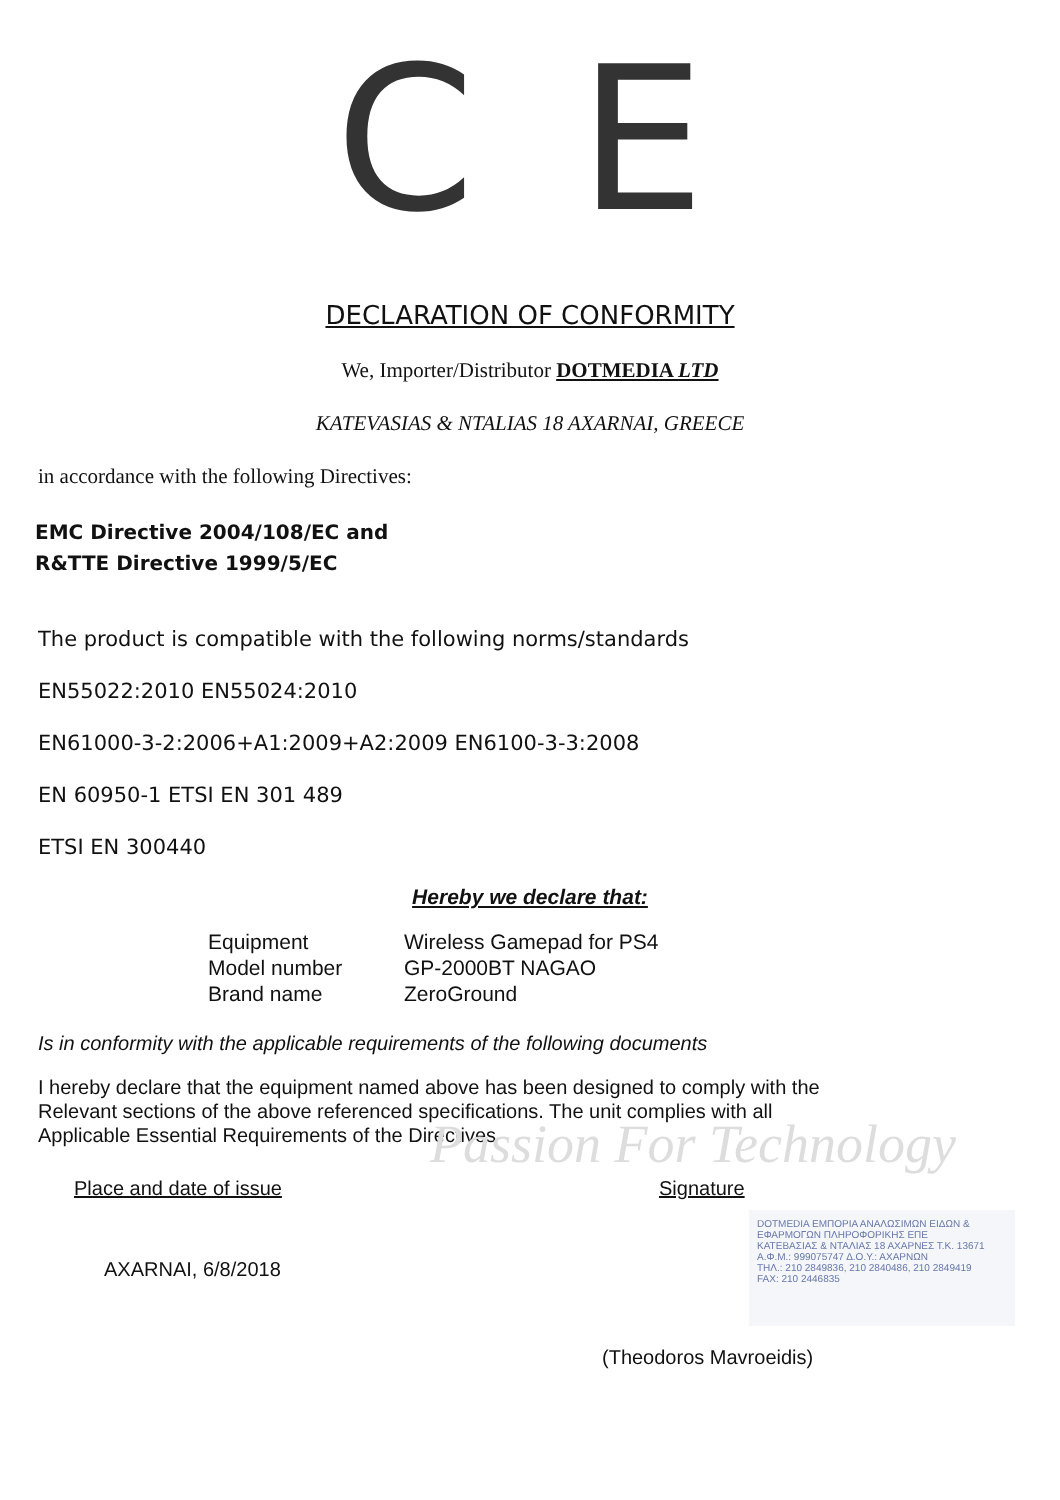C E
DECLARATION OF CONFORMITY
We, Importer/Distributor DOTMEDIA LTD
KATEVASIAS & NTALIAS 18 AXARNAI, GREECE
in accordance with the following Directives:
EMC Directive 2004/108/EC and
R&TTE Directive 1999/5/EC
The product is compatible with the following norms/standards
EN55022:2010 EN55024:2010
EN61000-3-2:2006+A1:2009+A2:2009 EN6100-3-3:2008
Passion For Technology
EN 60950-1 ETSI EN 301 489
ETSI EN 300440
Hereby we declare that:
| Equipment | Wireless Gamepad for PS4 |
| Model number | GP-2000BT NAGAO |
| Brand name | ZeroGround |
Is in conformity with the applicable requirements of the following documents
I hereby declare that the equipment named above has been designed to comply with the
Relevant sections of the above referenced specifications. The unit complies with all
Applicable Essential Requirements of the Directives
Place and date of issue
AXARNAI, 6/8/2018
Signature
DOTMEDIA ΕΜΠΟΡΙΑ ΑΝΑΛΩΣΙΜΩΝ ΕΙΔΩΝ & ΕΦΑΡΜΟΓΩΝ ΠΛΗΡΟΦΟΡΙΚΗΣ ΕΠΕ
ΚΑΤΕΒΑΣΙΑΣ & ΝΤΑΛΙΑΣ 18 ΑΧΑΡΝΕΣ Τ.Κ. 13671
Α.Φ.Μ.: 999075747 Δ.Ο.Υ.: ΑΧΑΡΝΩΝ
ΤΗΛ.: 210 2849836, 210 2840486, 210 2849419
FAX: 210 2446835
(Theodoros Mavroeidis)